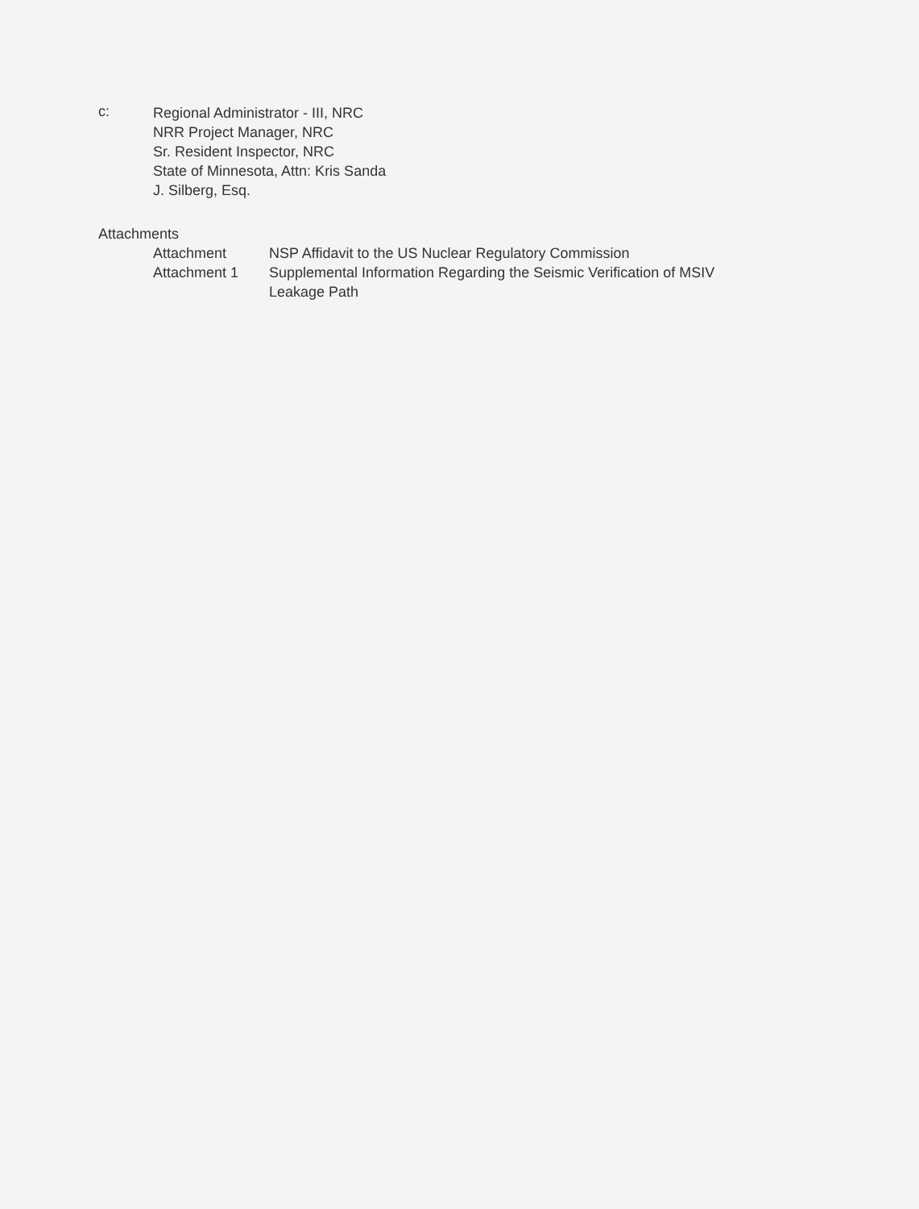c:
Regional Administrator - III, NRC
NRR Project Manager, NRC
Sr. Resident Inspector, NRC
State of Minnesota, Attn: Kris Sanda
J. Silberg, Esq.
Attachments
| Attachment | NSP Affidavit to the US Nuclear Regulatory Commission |
| Attachment 1 | Supplemental Information Regarding the Seismic Verification of MSIV Leakage Path |